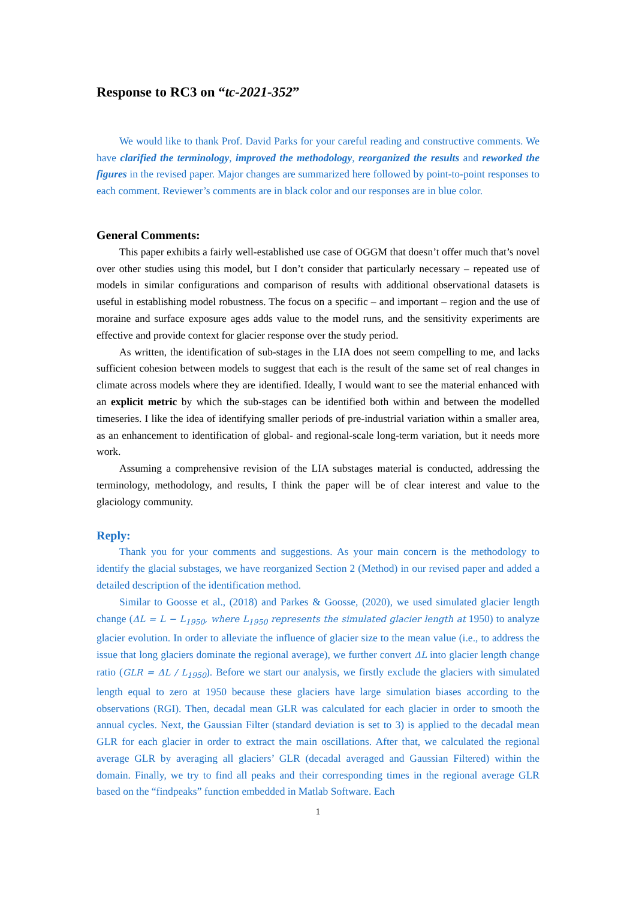Response to RC3 on “tc-2021-352”
We would like to thank Prof. David Parks for your careful reading and constructive comments. We have clarified the terminology, improved the methodology, reorganized the results and reworked the figures in the revised paper. Major changes are summarized here followed by point-to-point responses to each comment. Reviewer’s comments are in black color and our responses are in blue color.
General Comments:
This paper exhibits a fairly well-established use case of OGGM that doesn’t offer much that’s novel over other studies using this model, but I don’t consider that particularly necessary – repeated use of models in similar configurations and comparison of results with additional observational datasets is useful in establishing model robustness. The focus on a specific – and important – region and the use of moraine and surface exposure ages adds value to the model runs, and the sensitivity experiments are effective and provide context for glacier response over the study period.
As written, the identification of sub-stages in the LIA does not seem compelling to me, and lacks sufficient cohesion between models to suggest that each is the result of the same set of real changes in climate across models where they are identified. Ideally, I would want to see the material enhanced with an explicit metric by which the sub-stages can be identified both within and between the modelled timeseries. I like the idea of identifying smaller periods of pre-industrial variation within a smaller area, as an enhancement to identification of global- and regional-scale long-term variation, but it needs more work.
Assuming a comprehensive revision of the LIA substages material is conducted, addressing the terminology, methodology, and results, I think the paper will be of clear interest and value to the glaciology community.
Reply:
Thank you for your comments and suggestions. As your main concern is the methodology to identify the glacial substages, we have reorganized Section 2 (Method) in our revised paper and added a detailed description of the identification method.
Similar to Goosse et al., (2018) and Parkes & Goosse, (2020), we used simulated glacier length change (ΔL = L − L<sub>1950</sub>, where L<sub>1950</sub> represents the simulated glacier length at 1950) to analyze glacier evolution. In order to alleviate the influence of glacier size to the mean value (i.e., to address the issue that long glaciers dominate the regional average), we further convert ΔL into glacier length change ratio (GLR = ΔL / L<sub>1950</sub>). Before we start our analysis, we firstly exclude the glaciers with simulated length equal to zero at 1950 because these glaciers have large simulation biases according to the observations (RGI). Then, decadal mean GLR was calculated for each glacier in order to smooth the annual cycles. Next, the Gaussian Filter (standard deviation is set to 3) is applied to the decadal mean GLR for each glacier in order to extract the main oscillations. After that, we calculated the regional average GLR by averaging all glaciers’ GLR (decadal averaged and Gaussian Filtered) within the domain. Finally, we try to find all peaks and their corresponding times in the regional average GLR based on the “findpeaks” function embedded in Matlab Software. Each
1